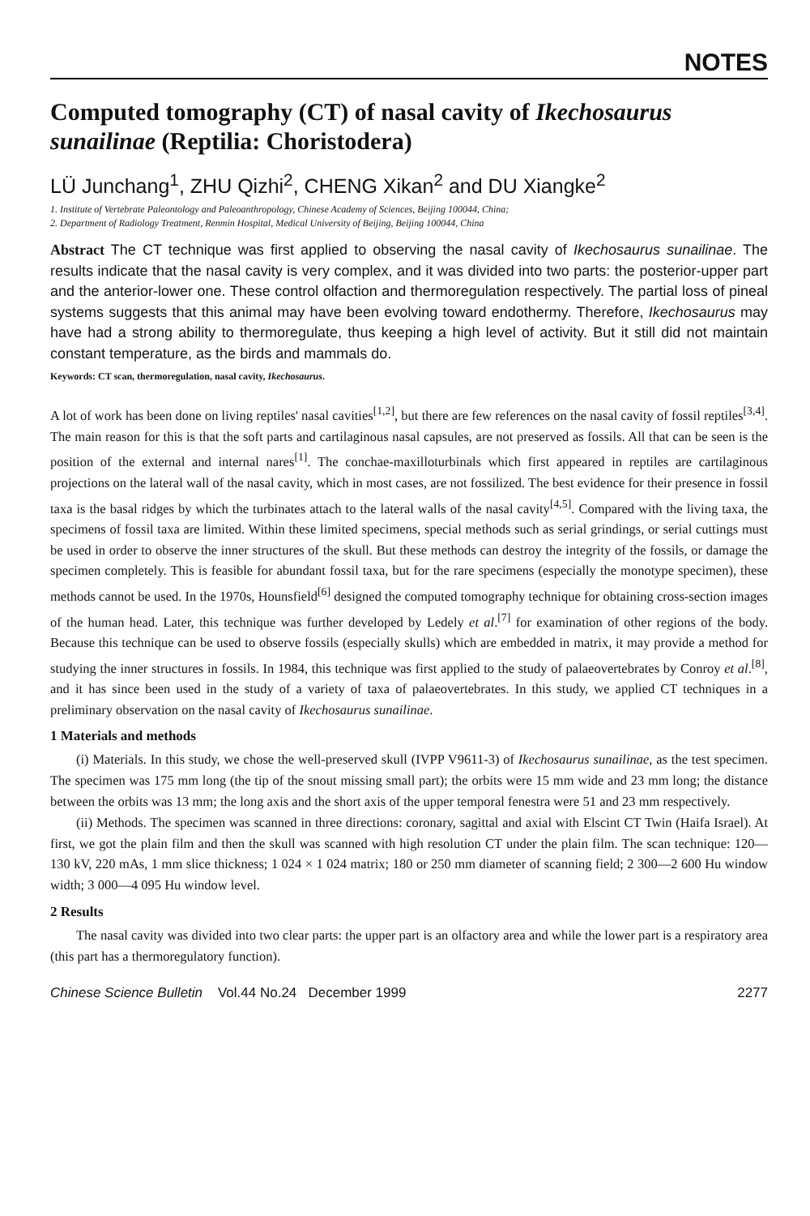NOTES
Computed tomography (CT) of nasal cavity of Ikechosaurus sunailinae (Reptilia: Choristodera)
LÜ Junchang<sup>1</sup>, ZHU Qizhi<sup>2</sup>, CHENG Xikan<sup>2</sup> and DU Xiangke<sup>2</sup>
1. Institute of Vertebrate Paleontology and Paleoanthropology, Chinese Academy of Sciences, Beijing 100044, China;
2. Department of Radiology Treatment, Renmin Hospital, Medical University of Beijing, Beijing 100044, China
Abstract The CT technique was first applied to observing the nasal cavity of Ikechosaurus sunailinae. The results indicate that the nasal cavity is very complex, and it was divided into two parts: the posterior-upper part and the anterior-lower one. These control olfaction and thermoregulation respectively. The partial loss of pineal systems suggests that this animal may have been evolving toward endothermy. Therefore, Ikechosaurus may have had a strong ability to thermoregulate, thus keeping a high level of activity. But it still did not maintain constant temperature, as the birds and mammals do.
Keywords: CT scan, thermoregulation, nasal cavity, Ikechosaurus.
A lot of work has been done on living reptiles' nasal cavities<sup>[1,2]</sup>, but there are few references on the nasal cavity of fossil reptiles<sup>[3,4]</sup>. The main reason for this is that the soft parts and cartilaginous nasal capsules, are not preserved as fossils. All that can be seen is the position of the external and internal nares<sup>[1]</sup>. The conchae-maxilloturbinals which first appeared in reptiles are cartilaginous projections on the lateral wall of the nasal cavity, which in most cases, are not fossilized. The best evidence for their presence in fossil taxa is the basal ridges by which the turbinates attach to the lateral walls of the nasal cavity<sup>[4,5]</sup>. Compared with the living taxa, the specimens of fossil taxa are limited. Within these limited specimens, special methods such as serial grindings, or serial cuttings must be used in order to observe the inner structures of the skull. But these methods can destroy the integrity of the fossils, or damage the specimen completely. This is feasible for abundant fossil taxa, but for the rare specimens (especially the monotype specimen), these methods cannot be used. In the 1970s, Hounsfield<sup>[6]</sup> designed the computed tomography technique for obtaining cross-section images of the human head. Later, this technique was further developed by Ledely et al.<sup>[7]</sup> for examination of other regions of the body. Because this technique can be used to observe fossils (especially skulls) which are embedded in matrix, it may provide a method for studying the inner structures in fossils. In 1984, this technique was first applied to the study of palaeovertebrates by Conroy et al.<sup>[8]</sup>, and it has since been used in the study of a variety of taxa of palaeovertebrates. In this study, we applied CT techniques in a preliminary observation on the nasal cavity of Ikechosaurus sunailinae.
1 Materials and methods
(i) Materials. In this study, we chose the well-preserved skull (IVPP V9611-3) of Ikechosaurus sunailinae, as the test specimen. The specimen was 175 mm long (the tip of the snout missing small part); the orbits were 15 mm wide and 23 mm long; the distance between the orbits was 13 mm; the long axis and the short axis of the upper temporal fenestra were 51 and 23 mm respectively.
(ii) Methods. The specimen was scanned in three directions: coronary, sagittal and axial with Elscint CT Twin (Haifa Israel). At first, we got the plain film and then the skull was scanned with high resolution CT under the plain film. The scan technique: 120—130 kV, 220 mAs, 1 mm slice thickness; 1 024 × 1 024 matrix; 180 or 250 mm diameter of scanning field; 2 300—2 600 Hu window width; 3 000—4 095 Hu window level.
2 Results
The nasal cavity was divided into two clear parts: the upper part is an olfactory area and while the lower part is a respiratory area (this part has a thermoregulatory function).
Chinese Science Bulletin Vol.44 No.24 December 1999 2277